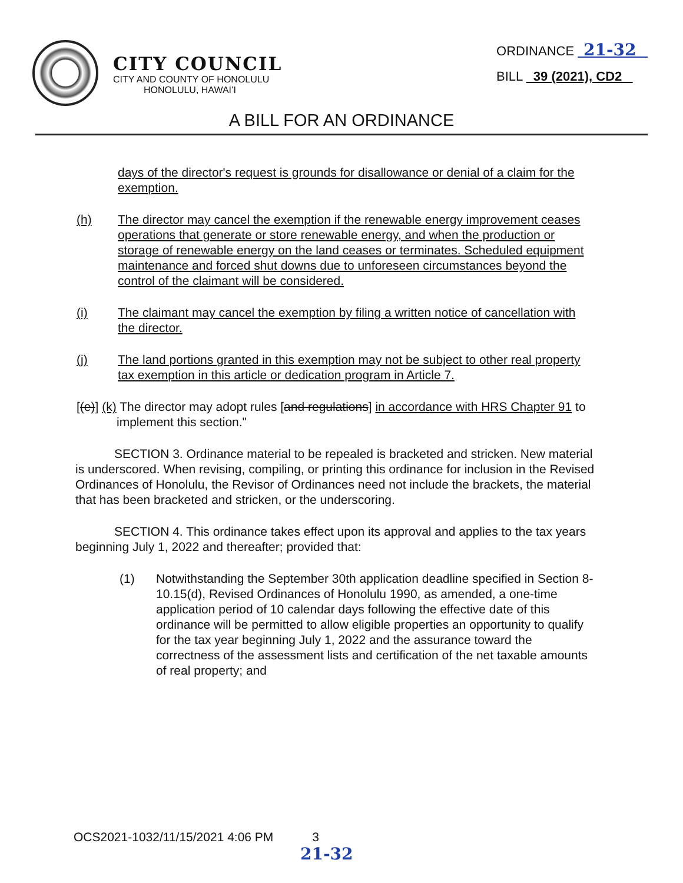CITY COUNCIL
CITY AND COUNTY OF HONOLULU
HONOLULU, HAWAIʻI
ORDINANCE 21-32
BILL 39 (2021), CD2
A BILL FOR AN ORDINANCE
days of the director's request is grounds for disallowance or denial of a claim for the exemption.
(h) The director may cancel the exemption if the renewable energy improvement ceases operations that generate or store renewable energy, and when the production or storage of renewable energy on the land ceases or terminates. Scheduled equipment maintenance and forced shut downs due to unforeseen circumstances beyond the control of the claimant will be considered.
(i) The claimant may cancel the exemption by filing a written notice of cancellation with the director.
(j) The land portions granted in this exemption may not be subject to other real property tax exemption in this article or dedication program in Article 7.
[(e)] (k) The director may adopt rules [and regulations] in accordance with HRS Chapter 91 to implement this section."
SECTION 3. Ordinance material to be repealed is bracketed and stricken. New material is underscored. When revising, compiling, or printing this ordinance for inclusion in the Revised Ordinances of Honolulu, the Revisor of Ordinances need not include the brackets, the material that has been bracketed and stricken, or the underscoring.
SECTION 4. This ordinance takes effect upon its approval and applies to the tax years beginning July 1, 2022 and thereafter; provided that:
(1) Notwithstanding the September 30th application deadline specified in Section 8-10.15(d), Revised Ordinances of Honolulu 1990, as amended, a one-time application period of 10 calendar days following the effective date of this ordinance will be permitted to allow eligible properties an opportunity to qualify for the tax year beginning July 1, 2022 and the assurance toward the correctness of the assessment lists and certification of the net taxable amounts of real property; and
OCS2021-1032/11/15/2021 4:06 PM 3
21-32